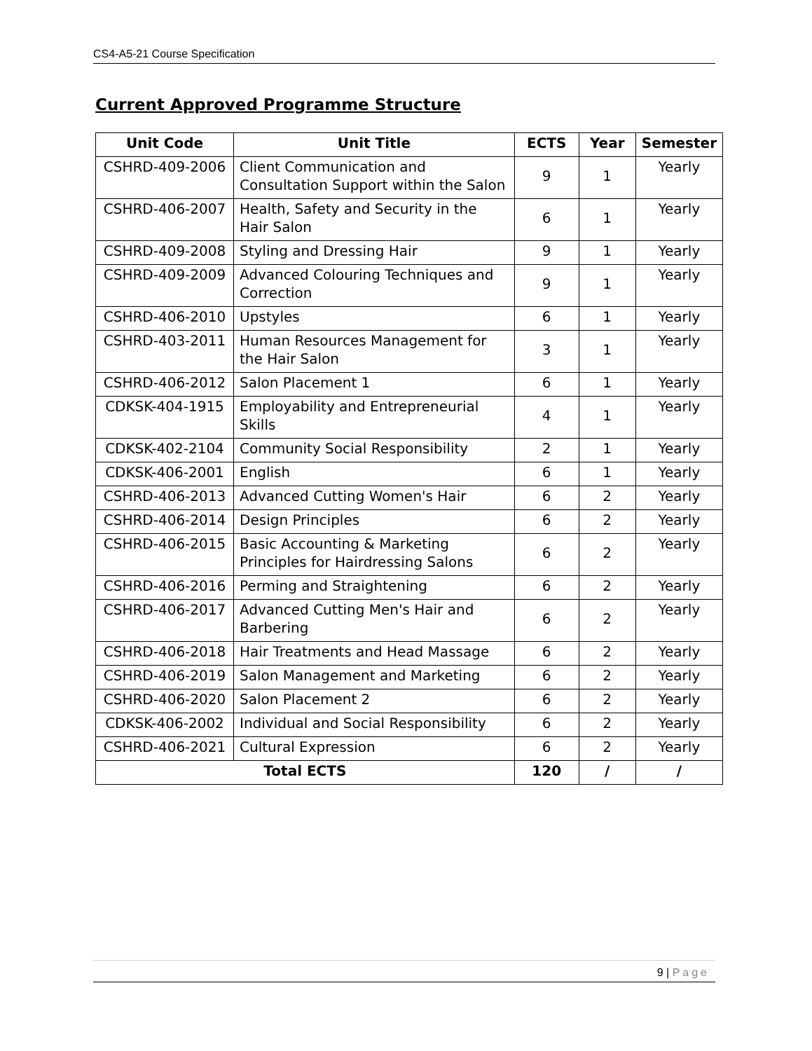CS4-A5-21 Course Specification
Current Approved Programme Structure
| Unit Code | Unit Title | ECTS | Year | Semester |
| --- | --- | --- | --- | --- |
| CSHRD-409-2006 | Client Communication and Consultation Support within the Salon | 9 | 1 | Yearly |
| CSHRD-406-2007 | Health, Safety and Security in the Hair Salon | 6 | 1 | Yearly |
| CSHRD-409-2008 | Styling and Dressing Hair | 9 | 1 | Yearly |
| CSHRD-409-2009 | Advanced Colouring Techniques and Correction | 9 | 1 | Yearly |
| CSHRD-406-2010 | Upstyles | 6 | 1 | Yearly |
| CSHRD-403-2011 | Human Resources Management for the Hair Salon | 3 | 1 | Yearly |
| CSHRD-406-2012 | Salon Placement 1 | 6 | 1 | Yearly |
| CDKSK-404-1915 | Employability and Entrepreneurial Skills | 4 | 1 | Yearly |
| CDKSK-402-2104 | Community Social Responsibility | 2 | 1 | Yearly |
| CDKSK-406-2001 | English | 6 | 1 | Yearly |
| CSHRD-406-2013 | Advanced Cutting Women's Hair | 6 | 2 | Yearly |
| CSHRD-406-2014 | Design Principles | 6 | 2 | Yearly |
| CSHRD-406-2015 | Basic Accounting & Marketing Principles for Hairdressing Salons | 6 | 2 | Yearly |
| CSHRD-406-2016 | Perming and Straightening | 6 | 2 | Yearly |
| CSHRD-406-2017 | Advanced Cutting Men's Hair and Barbering | 6 | 2 | Yearly |
| CSHRD-406-2018 | Hair Treatments and Head Massage | 6 | 2 | Yearly |
| CSHRD-406-2019 | Salon Management and Marketing | 6 | 2 | Yearly |
| CSHRD-406-2020 | Salon Placement 2 | 6 | 2 | Yearly |
| CDKSK-406-2002 | Individual and Social Responsibility | 6 | 2 | Yearly |
| CSHRD-406-2021 | Cultural Expression | 6 | 2 | Yearly |
| Total ECTS | | 120 | / | / |
9 | Page